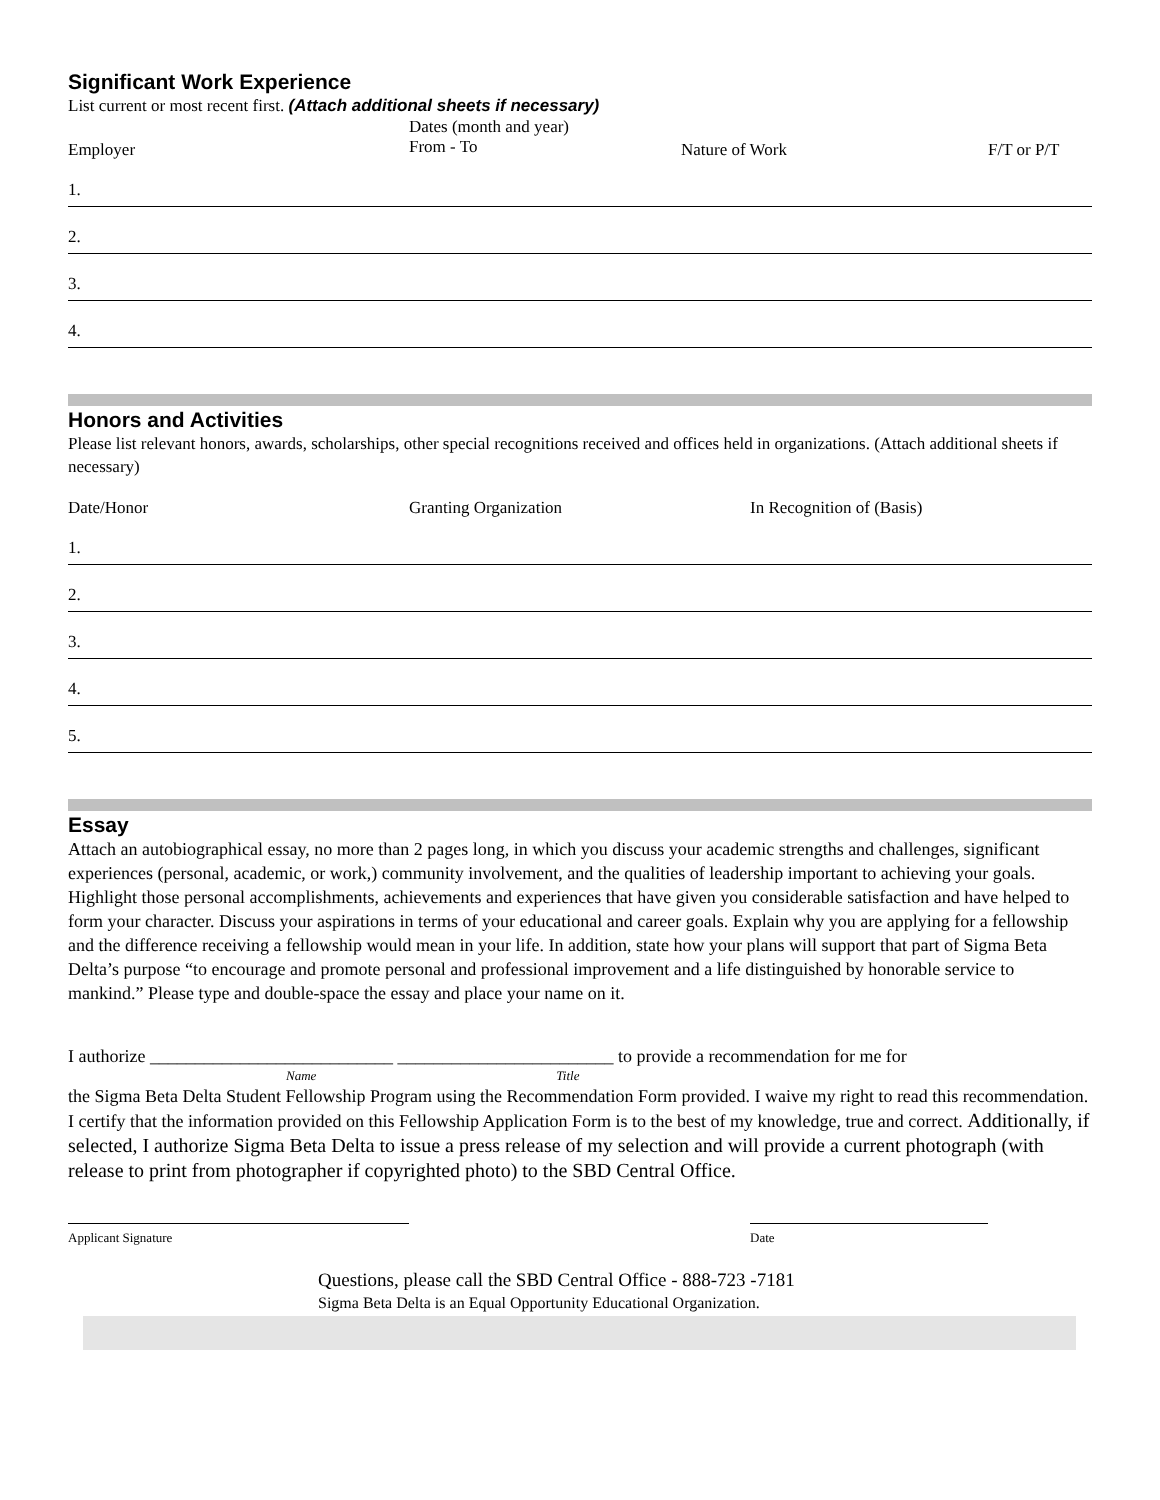Significant Work Experience
List current or most recent first. (Attach additional sheets if necessary)
Employer
Dates (month and year)
From - To
Nature of Work F/T or P/T
1.
2.
3.
4.
Honors and Activities
Please list relevant honors, awards, scholarships, other special recognitions received and offices held in organizations. (Attach additional sheets if necessary)
Date/Honor Granting Organization In Recognition of (Basis)
1.
2.
3.
4.
5.
Essay
Attach an autobiographical essay, no more than 2 pages long, in which you discuss your academic strengths and challenges, significant experiences (personal, academic, or work,) community involvement, and the qualities of leadership important to achieving your goals. Highlight those personal accomplishments, achievements and experiences that have given you considerable satisfaction and have helped to form your character. Discuss your aspirations in terms of your educational and career goals. Explain why you are applying for a fellowship and the difference receiving a fellowship would mean in your life. In addition, state how your plans will support that part of Sigma Beta Delta’s purpose “to encourage and promote personal and professional improvement and a life distinguished by honorable service to mankind.” Please type and double-space the essay and place your name on it.
I authorize ___________________________ ________________________ to provide a recommendation for me for
Name Title
the Sigma Beta Delta Student Fellowship Program using the Recommendation Form provided. I waive my right to read this recommendation. I certify that the information provided on this Fellowship Application Form is to the best of my knowledge, true and correct. Additionally, if selected, I authorize Sigma Beta Delta to issue a press release of my selection and will provide a current photograph (with release to print from photographer if copyrighted photo) to the SBD Central Office.
Applicant Signature Date
Questions, please call the SBD Central Office - 888-723 -7181
Sigma Beta Delta is an Equal Opportunity Educational Organization.